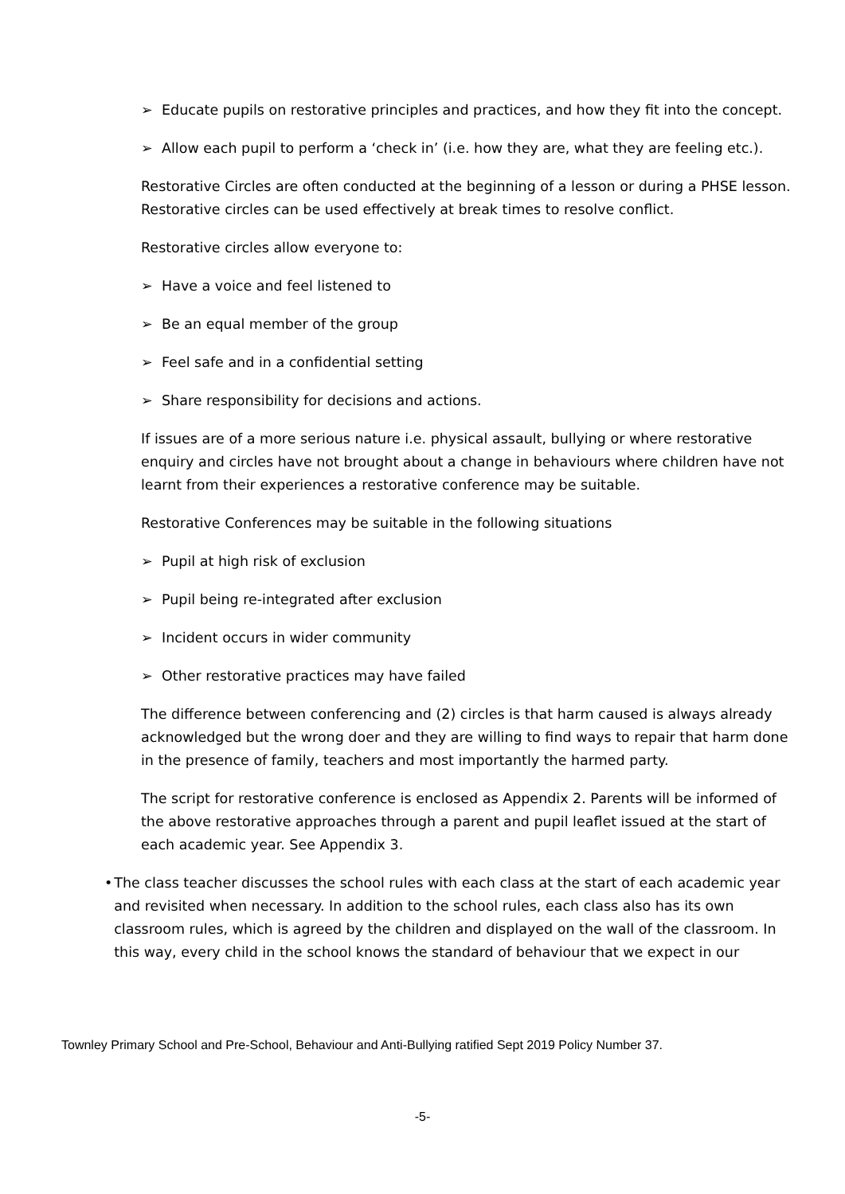➢ Educate pupils on restorative principles and practices, and how they fit into the concept.
➢ Allow each pupil to perform a ‘check in’ (i.e. how they are, what they are feeling etc.).
Restorative Circles are often conducted at the beginning of a lesson or during a PHSE lesson. Restorative circles can be used effectively at break times to resolve conflict.
Restorative circles allow everyone to:
➢ Have a voice and feel listened to
➢ Be an equal member of the group
➢ Feel safe and in a confidential setting
➢ Share responsibility for decisions and actions.
If issues are of a more serious nature i.e. physical assault, bullying or where restorative enquiry and circles have not brought about a change in behaviours where children have not learnt from their experiences a restorative conference may be suitable.
Restorative Conferences may be suitable in the following situations
➢ Pupil at high risk of exclusion
➢ Pupil being re-integrated after exclusion
➢ Incident occurs in wider community
➢ Other restorative practices may have failed
The difference between conferencing and (2) circles is that harm caused is always already acknowledged but the wrong doer and they are willing to find ways to repair that harm done in the presence of family, teachers and most importantly the harmed party.
The script for restorative conference is enclosed as Appendix 2. Parents will be informed of the above restorative approaches through a parent and pupil leaflet issued at the start of each academic year. See Appendix 3.
• The class teacher discusses the school rules with each class at the start of each academic year and revisited when necessary. In addition to the school rules, each class also has its own classroom rules, which is agreed by the children and displayed on the wall of the classroom. In this way, every child in the school knows the standard of behaviour that we expect in our
Townley Primary School and Pre-School, Behaviour and Anti-Bullying ratified Sept 2019 Policy Number 37.
-5-